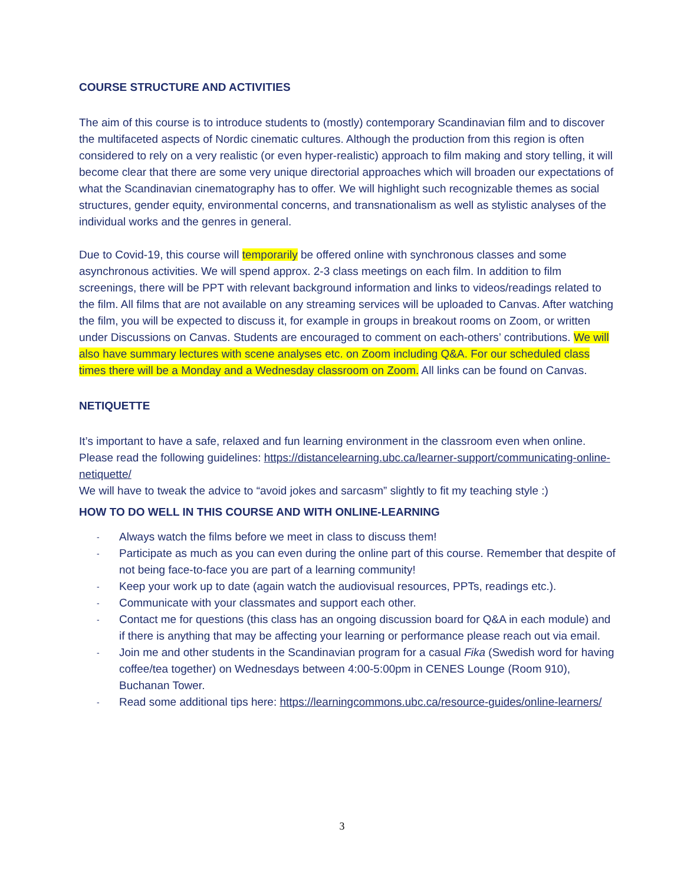COURSE STRUCTURE AND ACTIVITIES
The aim of this course is to introduce students to (mostly) contemporary Scandinavian film and to discover the multifaceted aspects of Nordic cinematic cultures. Although the production from this region is often considered to rely on a very realistic (or even hyper-realistic) approach to film making and story telling, it will become clear that there are some very unique directorial approaches which will broaden our expectations of what the Scandinavian cinematography has to offer. We will highlight such recognizable themes as social structures, gender equity, environmental concerns, and transnationalism as well as stylistic analyses of the individual works and the genres in general.
Due to Covid-19, this course will temporarily be offered online with synchronous classes and some asynchronous activities. We will spend approx. 2-3 class meetings on each film. In addition to film screenings, there will be PPT with relevant background information and links to videos/readings related to the film. All films that are not available on any streaming services will be uploaded to Canvas. After watching the film, you will be expected to discuss it, for example in groups in breakout rooms on Zoom, or written under Discussions on Canvas. Students are encouraged to comment on each-others’ contributions. We will also have summary lectures with scene analyses etc. on Zoom including Q&A. For our scheduled class times there will be a Monday and a Wednesday classroom on Zoom. All links can be found on Canvas.
NETIQUETTE
It’s important to have a safe, relaxed and fun learning environment in the classroom even when online. Please read the following guidelines: https://distancelearning.ubc.ca/learner-support/communicating-online-netiquette/
We will have to tweak the advice to “avoid jokes and sarcasm” slightly to fit my teaching style :)
HOW TO DO WELL IN THIS COURSE AND WITH ONLINE-LEARNING
- Always watch the films before we meet in class to discuss them!
- Participate as much as you can even during the online part of this course. Remember that despite of not being face-to-face you are part of a learning community!
- Keep your work up to date (again watch the audiovisual resources, PPTs, readings etc.).
- Communicate with your classmates and support each other.
- Contact me for questions (this class has an ongoing discussion board for Q&A in each module) and if there is anything that may be affecting your learning or performance please reach out via email.
- Join me and other students in the Scandinavian program for a casual Fika (Swedish word for having coffee/tea together) on Wednesdays between 4:00-5:00pm in CENES Lounge (Room 910), Buchanan Tower.
- Read some additional tips here: https://learningcommons.ubc.ca/resource-guides/online-learners/
3